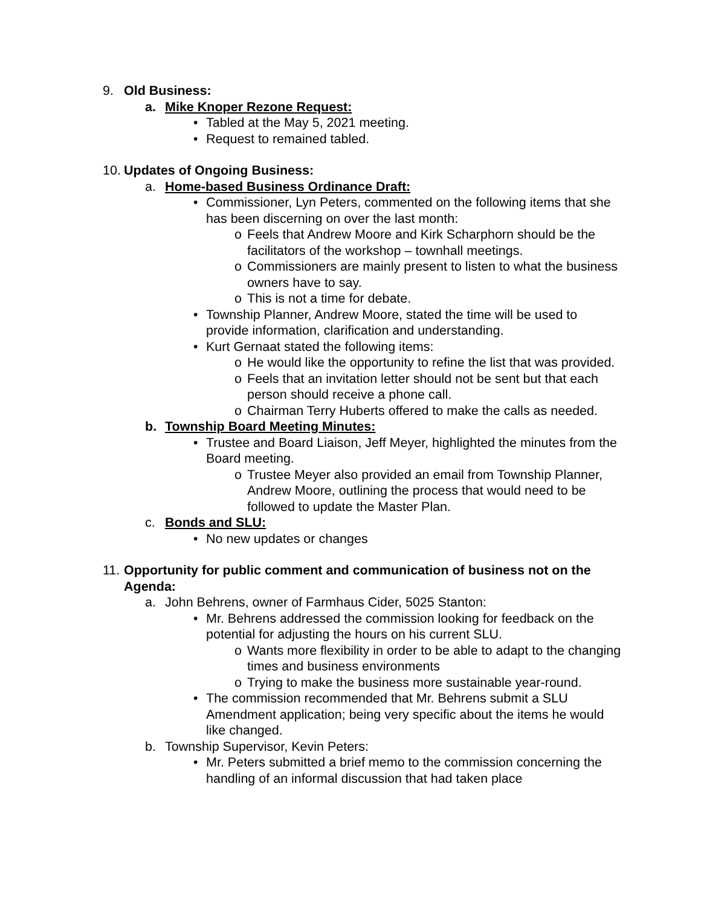9. Old Business:
a. Mike Knoper Rezone Request:
• Tabled at the May 5, 2021 meeting.
• Request to remained tabled.
10. Updates of Ongoing Business:
a. Home-based Business Ordinance Draft:
• Commissioner, Lyn Peters, commented on the following items that she has been discerning on over the last month:
o Feels that Andrew Moore and Kirk Scharphorn should be the facilitators of the workshop – townhall meetings.
o Commissioners are mainly present to listen to what the business owners have to say.
o This is not a time for debate.
• Township Planner, Andrew Moore, stated the time will be used to provide information, clarification and understanding.
• Kurt Gernaat stated the following items:
o He would like the opportunity to refine the list that was provided.
o Feels that an invitation letter should not be sent but that each person should receive a phone call.
o Chairman Terry Huberts offered to make the calls as needed.
b. Township Board Meeting Minutes:
• Trustee and Board Liaison, Jeff Meyer, highlighted the minutes from the Board meeting.
o Trustee Meyer also provided an email from Township Planner, Andrew Moore, outlining the process that would need to be followed to update the Master Plan.
c. Bonds and SLU:
• No new updates or changes
11. Opportunity for public comment and communication of business not on the Agenda:
a. John Behrens, owner of Farmhaus Cider, 5025 Stanton:
• Mr. Behrens addressed the commission looking for feedback on the potential for adjusting the hours on his current SLU.
o Wants more flexibility in order to be able to adapt to the changing times and business environments
o Trying to make the business more sustainable year-round.
• The commission recommended that Mr. Behrens submit a SLU Amendment application; being very specific about the items he would like changed.
b. Township Supervisor, Kevin Peters:
• Mr. Peters submitted a brief memo to the commission concerning the handling of an informal discussion that had taken place